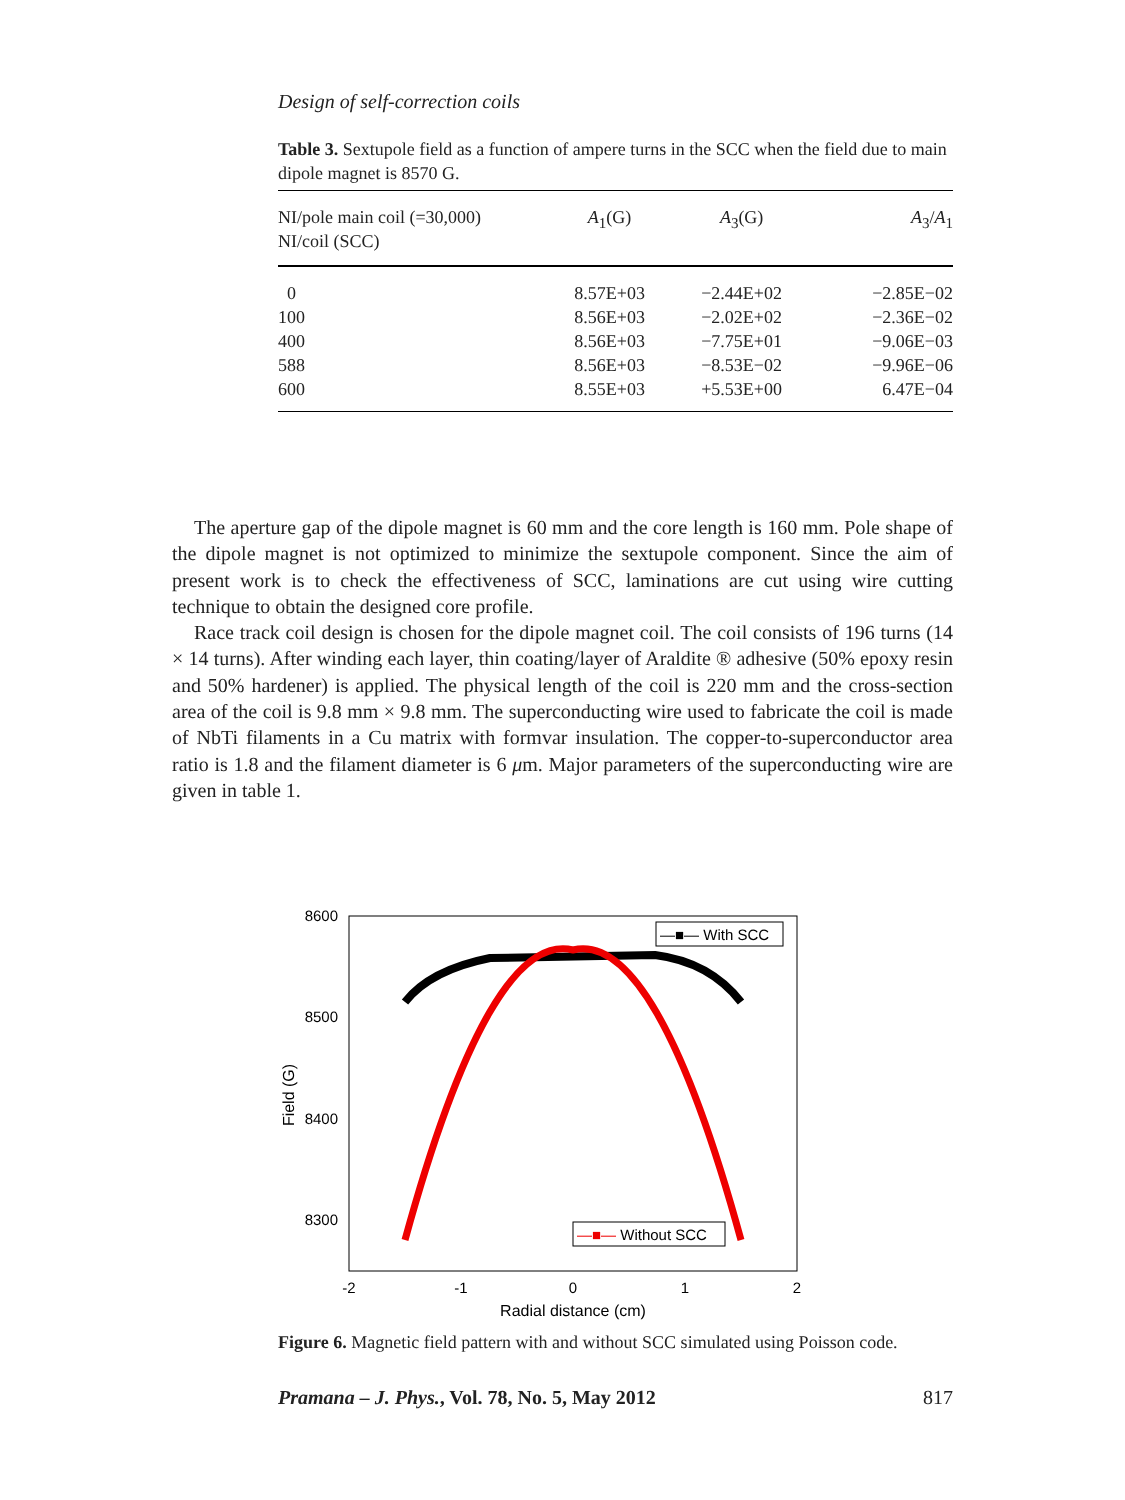Design of self-correction coils
Table 3. Sextupole field as a function of ampere turns in the SCC when the field due to main dipole magnet is 8570 G.
| NI/pole main coil (=30,000) NI/coil (SCC) | A<sub>1</sub>(G) | A<sub>3</sub>(G) | A<sub>3</sub>/ A<sub>1</sub> |
| --- | --- | --- | --- |
| 0 | 8.57E+03 | −2.44E+02 | −2.85E−02 |
| 100 | 8.56E+03 | −2.02E+02 | −2.36E−02 |
| 400 | 8.56E+03 | −7.75E+01 | −9.06E−03 |
| 588 | 8.56E+03 | −8.53E−02 | −9.96E−06 |
| 600 | 8.55E+03 | +5.53E+00 | 6.47E−04 |
The aperture gap of the dipole magnet is 60 mm and the core length is 160 mm. Pole shape of the dipole magnet is not optimized to minimize the sextupole component. Since the aim of present work is to check the effectiveness of SCC, laminations are cut using wire cutting technique to obtain the designed core profile.
Race track coil design is chosen for the dipole magnet coil. The coil consists of 196 turns (14 × 14 turns). After winding each layer, thin coating/layer of Araldite ® adhesive (50% epoxy resin and 50% hardener) is applied. The physical length of the coil is 220 mm and the cross-section area of the coil is 9.8 mm × 9.8 mm. The superconducting wire used to fabricate the coil is made of NbTi filaments in a Cu matrix with formvar insulation. The copper-to-superconductor area ratio is 1.8 and the filament diameter is 6 μm. Major parameters of the superconducting wire are given in table 1.
8600
8500
8400
8300
-2
-1
0
1
2
Radial distance (cm)
Field (G)
—■— With SCC
—■— Without SCC
Figure 6. Magnetic field pattern with and without SCC simulated using Poisson code.
Pramana – J. Phys., Vol. 78, No. 5, May 2012 817